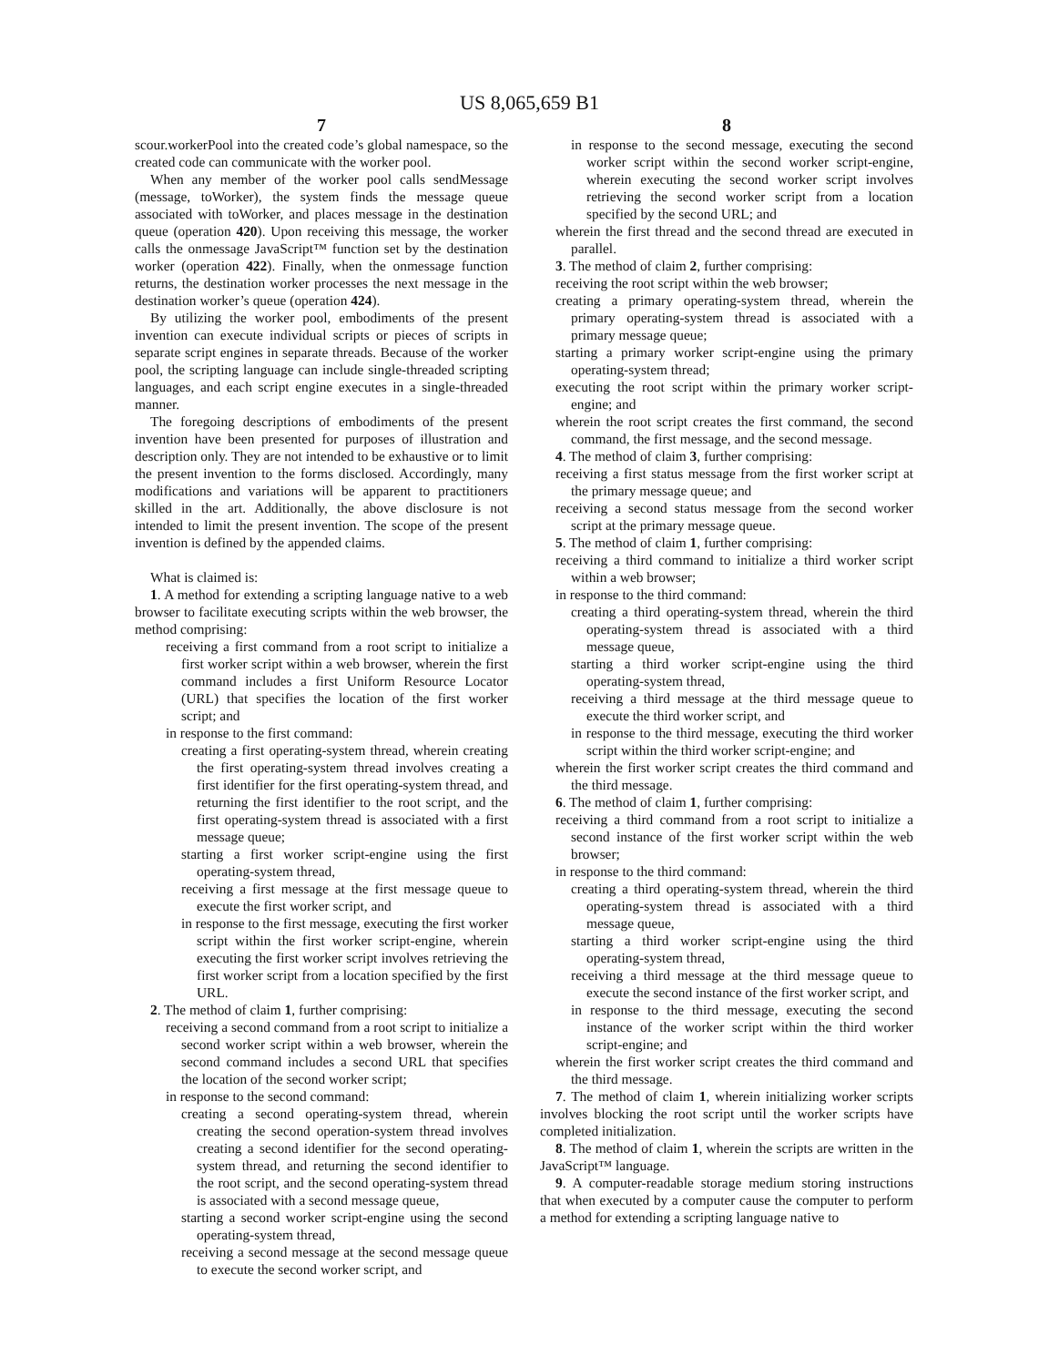US 8,065,659 B1
7
scour.workerPool into the created code’s global namespace, so the created code can communicate with the worker pool.
When any member of the worker pool calls sendMessage (message, toWorker), the system finds the message queue associated with toWorker, and places message in the destination queue (operation 420). Upon receiving this message, the worker calls the onmessage JavaScript™ function set by the destination worker (operation 422). Finally, when the onmessage function returns, the destination worker processes the next message in the destination worker’s queue (operation 424).
By utilizing the worker pool, embodiments of the present invention can execute individual scripts or pieces of scripts in separate script engines in separate threads. Because of the worker pool, the scripting language can include single-threaded scripting languages, and each script engine executes in a single-threaded manner.
The foregoing descriptions of embodiments of the present invention have been presented for purposes of illustration and description only. They are not intended to be exhaustive or to limit the present invention to the forms disclosed. Accordingly, many modifications and variations will be apparent to practitioners skilled in the art. Additionally, the above disclosure is not intended to limit the present invention. The scope of the present invention is defined by the appended claims.
What is claimed is:
1. A method for extending a scripting language native to a web browser to facilitate executing scripts within the web browser, the method comprising:
receiving a first command from a root script to initialize a first worker script within a web browser, wherein the first command includes a first Uniform Resource Locator (URL) that specifies the location of the first worker script; and
in response to the first command:
creating a first operating-system thread, wherein creating the first operating-system thread involves creating a first identifier for the first operating-system thread, and returning the first identifier to the root script, and the first operating-system thread is associated with a first message queue;
starting a first worker script-engine using the first operating-system thread,
receiving a first message at the first message queue to execute the first worker script, and
in response to the first message, executing the first worker script within the first worker script-engine, wherein executing the first worker script involves retrieving the first worker script from a location specified by the first URL.
2. The method of claim 1, further comprising:
receiving a second command from a root script to initialize a second worker script within a web browser, wherein the second command includes a second URL that specifies the location of the second worker script;
in response to the second command:
creating a second operating-system thread, wherein creating the second operation-system thread involves creating a second identifier for the second operating-system thread, and returning the second identifier to the root script, and the second operating-system thread is associated with a second message queue,
starting a second worker script-engine using the second operating-system thread,
receiving a second message at the second message queue to execute the second worker script, and
8
in response to the second message, executing the second worker script within the second worker script-engine, wherein executing the second worker script involves retrieving the second worker script from a location specified by the second URL; and
wherein the first thread and the second thread are executed in parallel.
3. The method of claim 2, further comprising:
receiving the root script within the web browser;
creating a primary operating-system thread, wherein the primary operating-system thread is associated with a primary message queue;
starting a primary worker script-engine using the primary operating-system thread;
executing the root script within the primary worker script-engine; and
wherein the root script creates the first command, the second command, the first message, and the second message.
4. The method of claim 3, further comprising:
receiving a first status message from the first worker script at the primary message queue; and
receiving a second status message from the second worker script at the primary message queue.
5. The method of claim 1, further comprising:
receiving a third command to initialize a third worker script within a web browser;
in response to the third command:
creating a third operating-system thread, wherein the third operating-system thread is associated with a third message queue,
starting a third worker script-engine using the third operating-system thread,
receiving a third message at the third message queue to execute the third worker script, and
in response to the third message, executing the third worker script within the third worker script-engine; and
wherein the first worker script creates the third command and the third message.
6. The method of claim 1, further comprising:
receiving a third command from a root script to initialize a second instance of the first worker script within the web browser;
in response to the third command:
creating a third operating-system thread, wherein the third operating-system thread is associated with a third message queue,
starting a third worker script-engine using the third operating-system thread,
receiving a third message at the third message queue to execute the second instance of the first worker script, and
in response to the third message, executing the second instance of the worker script within the third worker script-engine; and
wherein the first worker script creates the third command and the third message.
7. The method of claim 1, wherein initializing worker scripts involves blocking the root script until the worker scripts have completed initialization.
8. The method of claim 1, wherein the scripts are written in the JavaScript™ language.
9. A computer-readable storage medium storing instructions that when executed by a computer cause the computer to perform a method for extending a scripting language native to